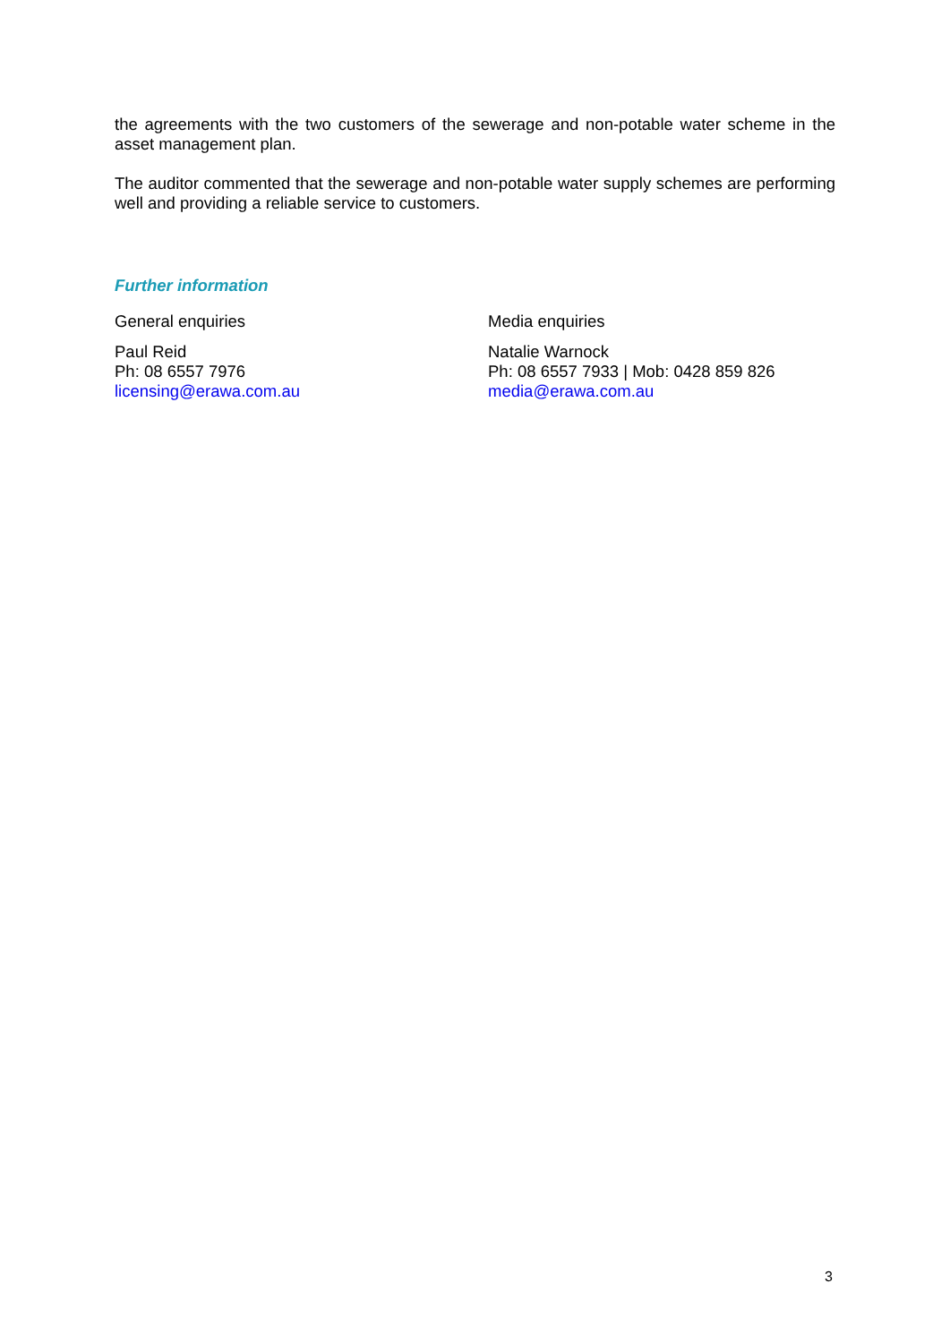the agreements with the two customers of the sewerage and non-potable water scheme in the asset management plan.
The auditor commented that the sewerage and non-potable water supply schemes are performing well and providing a reliable service to customers.
Further information
General enquiries
Paul Reid
Ph: 08 6557 7976
licensing@erawa.com.au
Media enquiries
Natalie Warnock
Ph: 08 6557 7933 | Mob: 0428 859 826
media@erawa.com.au
3